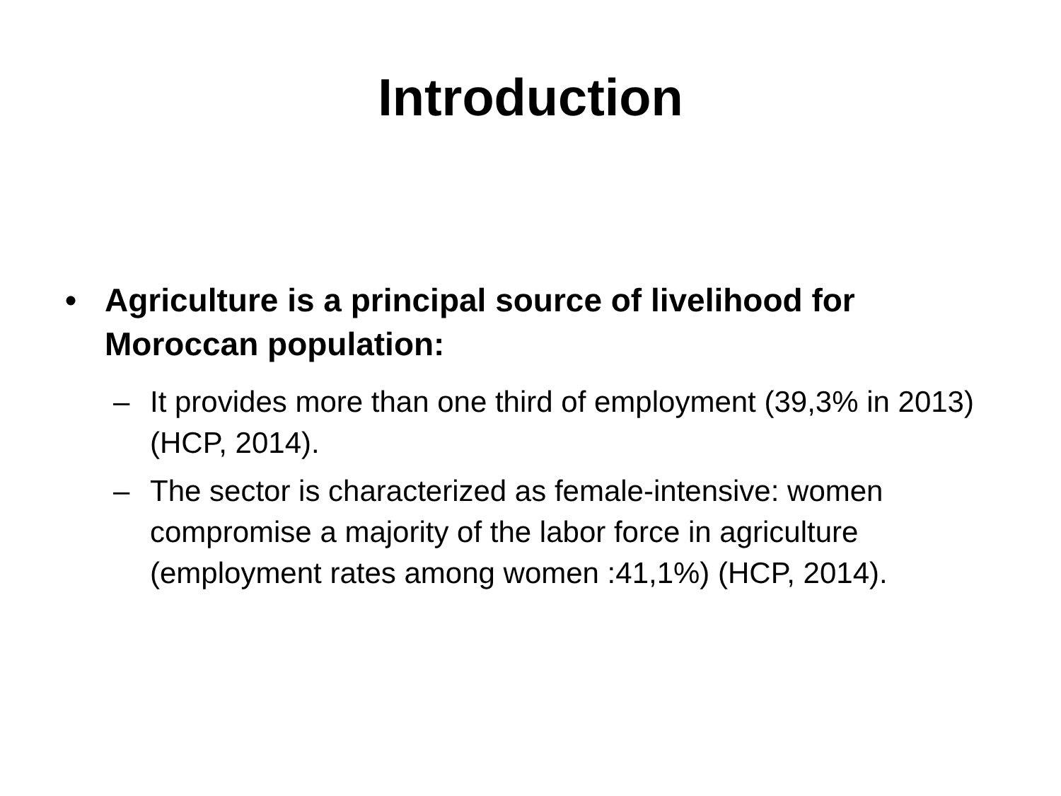Introduction
• Agriculture is a principal source of livelihood for Moroccan population:
– It provides more than one third of employment (39,3% in 2013) (HCP, 2014).
– The sector is characterized as female-intensive: women compromise a majority of the labor force in agriculture (employment rates among women :41,1%) (HCP, 2014).